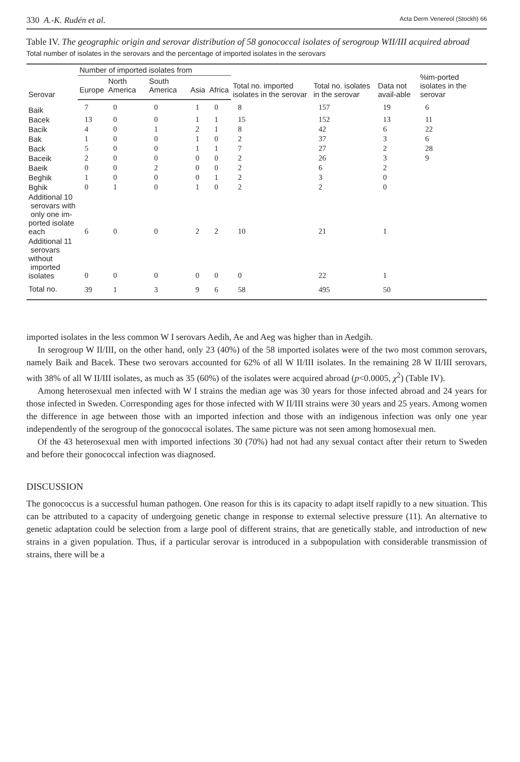330 A.-K. Rudén et al. Acta Derm Venereol (Stockh) 66
Table IV. The geographic origin and serovar distribution of 58 gonococcal isolates of serogroup WII/III acquired abroad
Total number of isolates in the serovars and the percentage of imported isolates in the serovars
| Serovar | Number of imported isolates from | | | | | Total no. imported isolates in the serovar | Total no. isolates in the serovar | Data not avail-able | %im-ported isolates in the serovar |
| --- | --- | --- | --- | --- | --- | --- | --- | --- | --- |
| | Europe | North America | South America | Asia | Africa | | | | |
| Baik | 7 | 0 | 0 | 1 | 0 | 8 | 157 | 19 | 6 |
| Bacek | 13 | 0 | 0 | 1 | 1 | 15 | 152 | 13 | 11 |
| Bacik | 4 | 0 | 1 | 2 | 1 | 8 | 42 | 6 | 22 |
| Bak | 1 | 0 | 0 | 1 | 0 | 2 | 37 | 3 | 6 |
| Back | 5 | 0 | 0 | 1 | 1 | 7 | 27 | 2 | 28 |
| Baceik | 2 | 0 | 0 | 0 | 0 | 2 | 26 | 3 | 9 |
| Baeik | 0 | 0 | 2 | 0 | 0 | 2 | 6 | 2 | |
| Beghik | 1 | 0 | 0 | 0 | 1 | 2 | 3 | 0 | |
| Bghik | 0 | 1 | 0 | 1 | 0 | 2 | 2 | 0 | |
| Additional 10 serovars with only one im- ported isolate each | 6 | 0 | 0 | 2 | 2 | 10 | 21 | 1 | |
| Additional 11 serovars without imported isolates | 0 | 0 | 0 | 0 | 0 | 0 | 22 | 1 | |
| Total no. | 39 | 1 | 3 | 9 | 6 | 58 | 495 | 50 | |
imported isolates in the less common W I serovars Aedih, Ae and Aeg was higher than in Aedgih.
In serogroup W II/III, on the other hand, only 23 (40%) of the 58 imported isolates were of the two most common serovars, namely Baik and Bacek. These two serovars accounted for 62% of all W II/III isolates. In the remaining 28 W II/III serovars, with 38% of all W II/III isolates, as much as 35 (60%) of the isolates were acquired abroad (p<0.0005, χ<sup>2</sup>) (Table IV).
Among heterosexual men infected with W I strains the median age was 30 years for those infected abroad and 24 years for those infected in Sweden. Corresponding ages for those infected with W II/III strains were 30 years and 25 years. Among women the difference in age between those with an imported infection and those with an indigenous infection was only one year independently of the serogroup of the gonococcal isolates. The same picture was not seen among homosexual men.
Of the 43 heterosexual men with imported infections 30 (70%) had not had any sexual contact after their return to Sweden and before their gonococcal infection was diagnosed.
DISCUSSION
The gonococcus is a successful human pathogen. One reason for this is its capacity to adapt itself rapidly to a new situation. This can be attributed to a capacity of undergoing genetic change in response to external selective pressure (11). An alternative to genetic adaptation could be selection from a large pool of different strains, that are genetically stable, and introduction of new strains in a given population. Thus, if a particular serovar is introduced in a subpopulation with considerable transmission of strains, there will be a